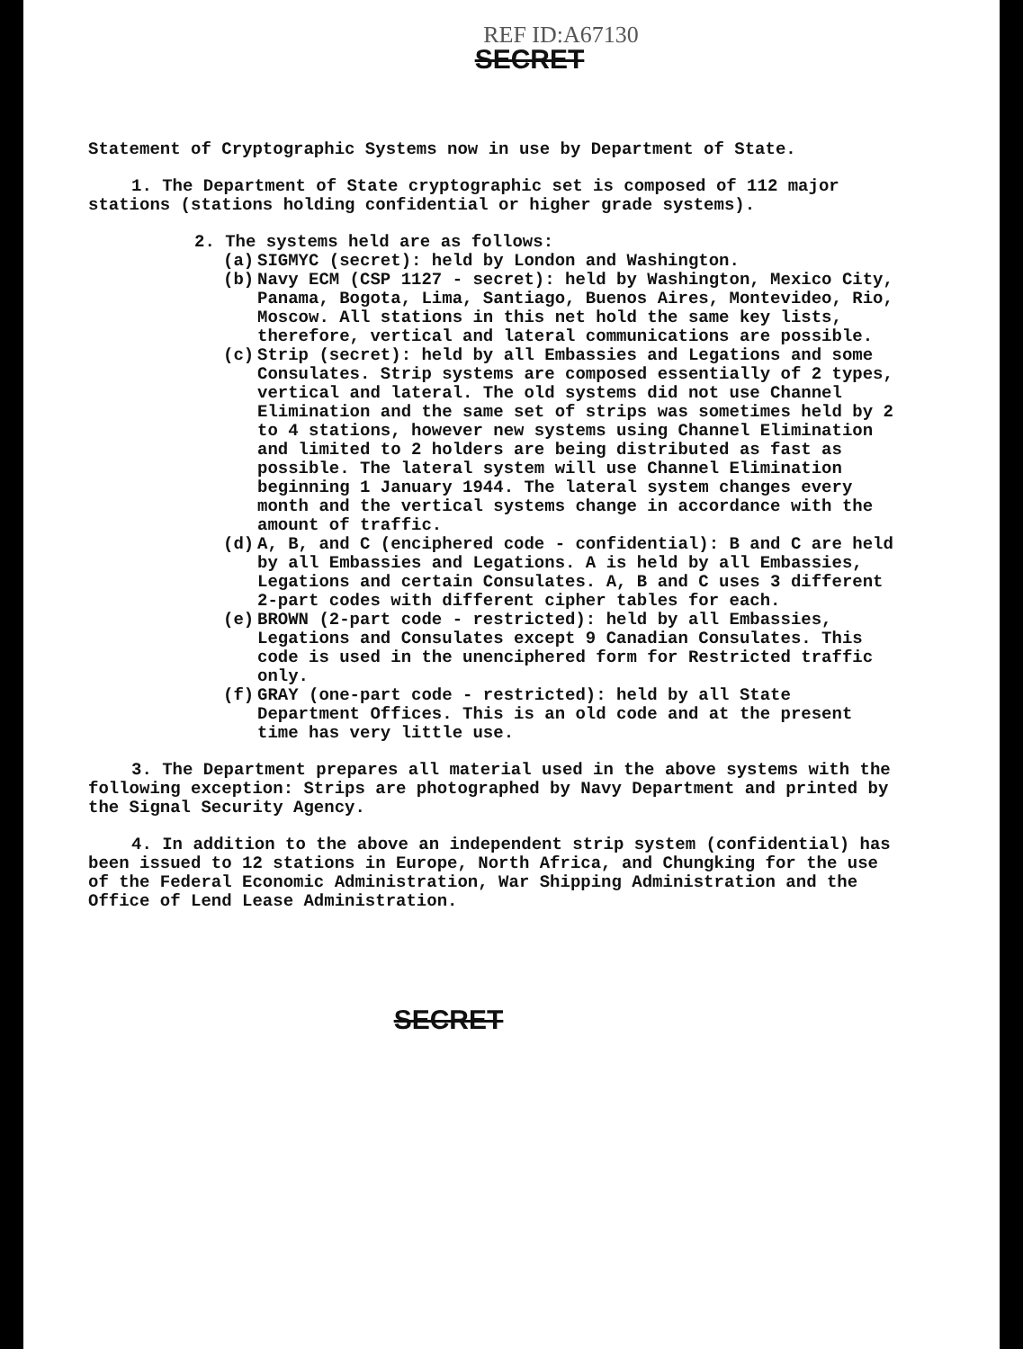REF ID:A67130
SECRET
Statement of Cryptographic Systems now in use by Department of State.
1. The Department of State cryptographic set is composed of 112 major stations (stations holding confidential or higher grade systems).
2. The systems held are as follows:
(a) SIGMYC (secret): held by London and Washington.
(b) Navy ECM (CSP 1127 - secret): held by Washington, Mexico City, Panama, Bogota, Lima, Santiago, Buenos Aires, Montevideo, Rio, Moscow. All stations in this net hold the same key lists, therefore, vertical and lateral communications are possible.
(c) Strip (secret): held by all Embassies and Legations and some Consulates. Strip systems are composed essentially of 2 types, vertical and lateral. The old systems did not use Channel Elimination and the same set of strips was sometimes held by 2 to 4 stations, however new systems using Channel Elimination and limited to 2 holders are being distributed as fast as possible. The lateral system will use Channel Elimination beginning 1 January 1944. The lateral system changes every month and the vertical systems change in accordance with the amount of traffic.
(d) A, B, and C (enciphered code - confidential): B and C are held by all Embassies and Legations. A is held by all Embassies, Legations and certain Consulates. A, B and C uses 3 different 2-part codes with different cipher tables for each.
(e) BROWN (2-part code - restricted): held by all Embassies, Legations and Consulates except 9 Canadian Consulates. This code is used in the unenciphered form for Restricted traffic only.
(f) GRAY (one-part code - restricted): held by all State Department Offices. This is an old code and at the present time has very little use.
3. The Department prepares all material used in the above systems with the following exception: Strips are photographed by Navy Department and printed by the Signal Security Agency.
4. In addition to the above an independent strip system (confidential) has been issued to 12 stations in Europe, North Africa, and Chungking for the use of the Federal Economic Administration, War Shipping Administration and the Office of Lend Lease Administration.
SECRET